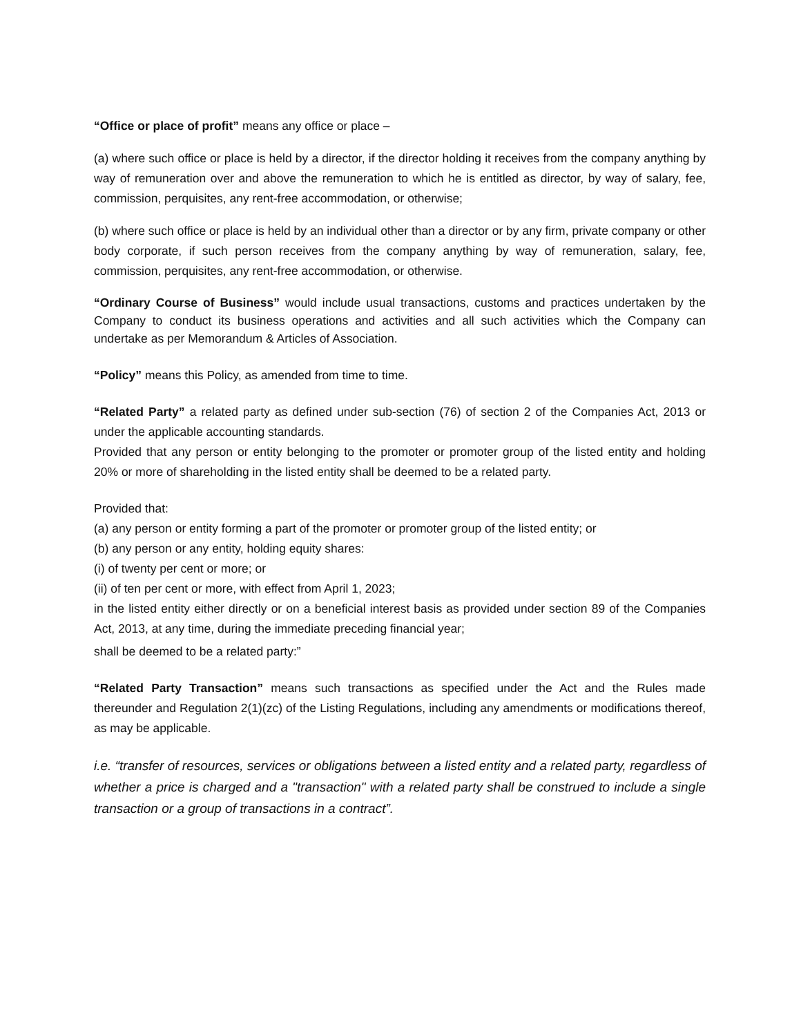“Office or place of profit” means any office or place –
(a) where such office or place is held by a director, if the director holding it receives from the company anything by way of remuneration over and above the remuneration to which he is entitled as director, by way of salary, fee, commission, perquisites, any rent-free accommodation, or otherwise;
(b) where such office or place is held by an individual other than a director or by any firm, private company or other body corporate, if such person receives from the company anything by way of remuneration, salary, fee, commission, perquisites, any rent-free accommodation, or otherwise.
“Ordinary Course of Business” would include usual transactions, customs and practices undertaken by the Company to conduct its business operations and activities and all such activities which the Company can undertake as per Memorandum & Articles of Association.
“Policy” means this Policy, as amended from time to time.
“Related Party” a related party as defined under sub-section (76) of section 2 of the Companies Act, 2013 or under the applicable accounting standards.
Provided that any person or entity belonging to the promoter or promoter group of the listed entity and holding 20% or more of shareholding in the listed entity shall be deemed to be a related party.
Provided that:
(a) any person or entity forming a part of the promoter or promoter group of the listed entity; or
(b) any person or any entity, holding equity shares:
(i) of twenty per cent or more; or
(ii) of ten per cent or more, with effect from April 1, 2023;
in the listed entity either directly or on a beneficial interest basis as provided under section 89 of the Companies Act, 2013, at any time, during the immediate preceding financial year;
shall be deemed to be a related party:”
“Related Party Transaction” means such transactions as specified under the Act and the Rules made thereunder and Regulation 2(1)(zc) of the Listing Regulations, including any amendments or modifications thereof, as may be applicable.
i.e. “transfer of resources, services or obligations between a listed entity and a related party, regardless of whether a price is charged and a "transaction" with a related party shall be construed to include a single transaction or a group of transactions in a contract”.